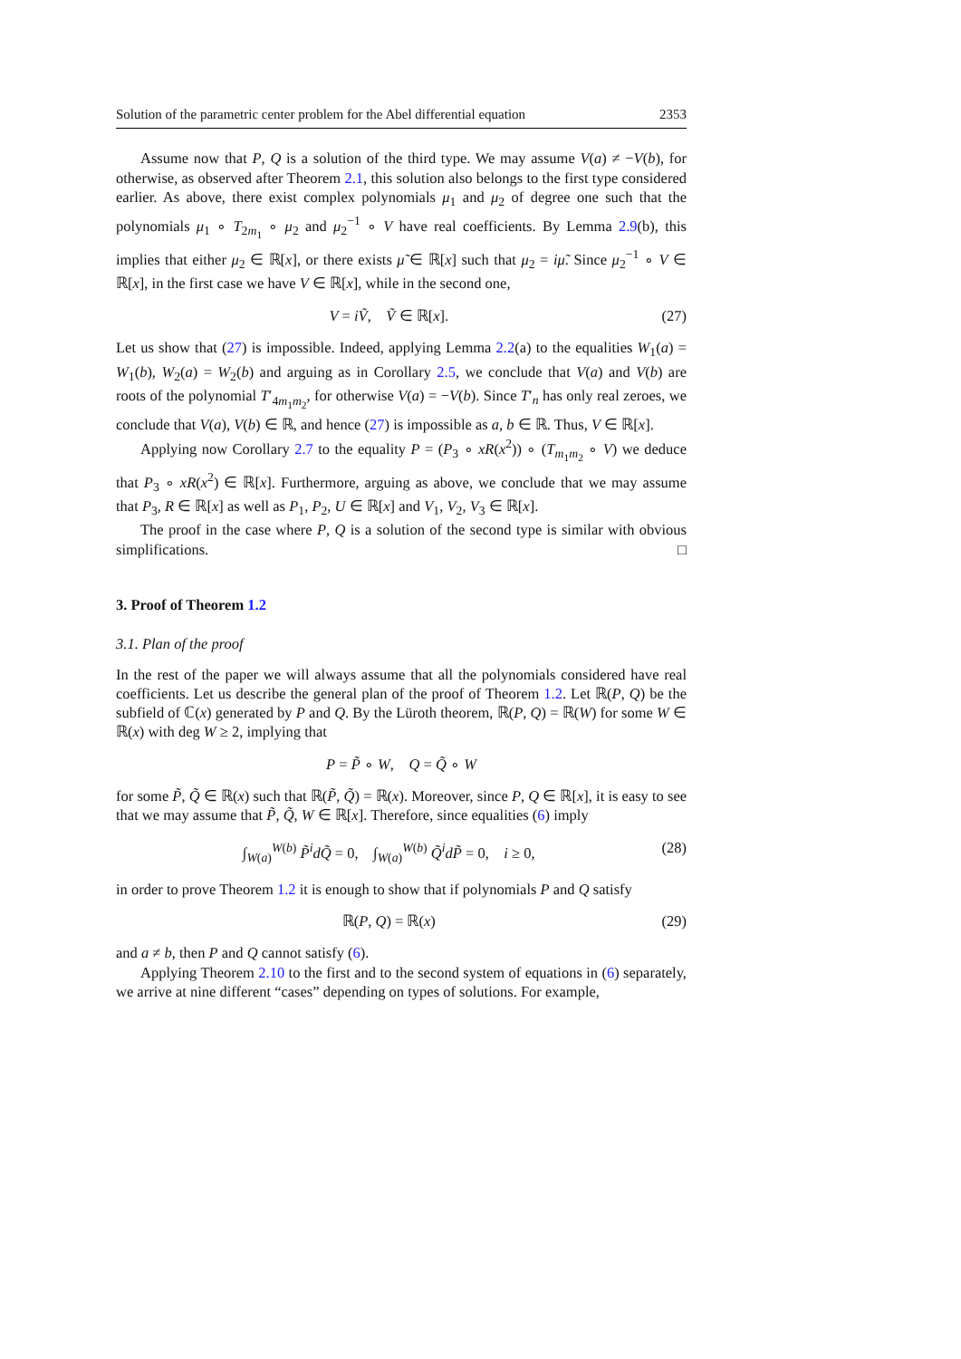Solution of the parametric center problem for the Abel differential equation 2353
Assume now that P, Q is a solution of the third type. We may assume V(a) ≠ −V(b), for otherwise, as observed after Theorem 2.1, this solution also belongs to the first type considered earlier. As above, there exist complex polynomials μ<sub>1</sub> and μ<sub>2</sub> of degree one such that the polynomials μ<sub>1</sub> ∘ T<sub>2m<sub>1</sub></sub> ∘ μ<sub>2</sub> and μ<sub>2</sub><sup>−1</sup> ∘ V have real coefficients. By Lemma 2.9(b), this implies that either μ<sub>2</sub> ∈ ℝ[x], or there exists μ̃ ∈ ℝ[x] such that μ<sub>2</sub> = iμ̃. Since μ<sub>2</sub><sup>−1</sup> ∘ V ∈ ℝ[x], in the first case we have V ∈ ℝ[x], while in the second one,
V = iṼ, Ṽ ∈ ℝ[x]. (27)
Let us show that (27) is impossible. Indeed, applying Lemma 2.2(a) to the equalities W<sub>1</sub>(a) = W<sub>1</sub>(b), W<sub>2</sub>(a) = W<sub>2</sub>(b) and arguing as in Corollary 2.5, we conclude that V(a) and V(b) are roots of the polynomial T′<sub>4m<sub>1</sub>m<sub>2</sub></sub>, for otherwise V(a) = −V(b). Since T′<sub>n</sub> has only real zeroes, we conclude that V(a), V(b) ∈ ℝ, and hence (27) is impossible as a, b ∈ ℝ. Thus, V ∈ ℝ[x].
Applying now Corollary 2.7 to the equality P = (P<sub>3</sub> ∘ xR(x<sup>2</sup>)) ∘ (T<sub>m<sub>1</sub>m<sub>2</sub></sub> ∘ V) we deduce that P<sub>3</sub> ∘ xR(x<sup>2</sup>) ∈ ℝ[x]. Furthermore, arguing as above, we conclude that we may assume that P<sub>3</sub>, R ∈ ℝ[x] as well as P<sub>1</sub>, P<sub>2</sub>, U ∈ ℝ[x] and V<sub>1</sub>, V<sub>2</sub>, V<sub>3</sub> ∈ ℝ[x].
The proof in the case where P, Q is a solution of the second type is similar with obvious simplifications. □
3. Proof of Theorem 1.2
3.1. Plan of the proof
In the rest of the paper we will always assume that all the polynomials considered have real coefficients. Let us describe the general plan of the proof of Theorem 1.2. Let ℝ(P, Q) be the subfield of ℂ(x) generated by P and Q. By the Lüroth theorem, ℝ(P, Q) = ℝ(W) for some W ∈ ℝ(x) with deg W ≥ 2, implying that
P = P̃ ∘ W, Q = Q̃ ∘ W
for some P̃, Q̃ ∈ ℝ(x) such that ℝ(P̃, Q̃) = ℝ(x). Moreover, since P, Q ∈ ℝ[x], it is easy to see that we may assume that P̃, Q̃, W ∈ ℝ[x]. Therefore, since equalities (6) imply
∫<sub>W(a)</sub><sup>W(b)</sup> P̃<sup>i</sup>dQ̃ = 0, ∫<sub>W(a)</sub><sup>W(b)</sup> Q̃<sup>i</sup>dP̃ = 0, i ≥ 0, (28)
in order to prove Theorem 1.2 it is enough to show that if polynomials P and Q satisfy
ℝ(P, Q) = ℝ(x) (29)
and a ≠ b, then P and Q cannot satisfy (6).
Applying Theorem 2.10 to the first and to the second system of equations in (6) separately, we arrive at nine different “cases” depending on types of solutions. For example,